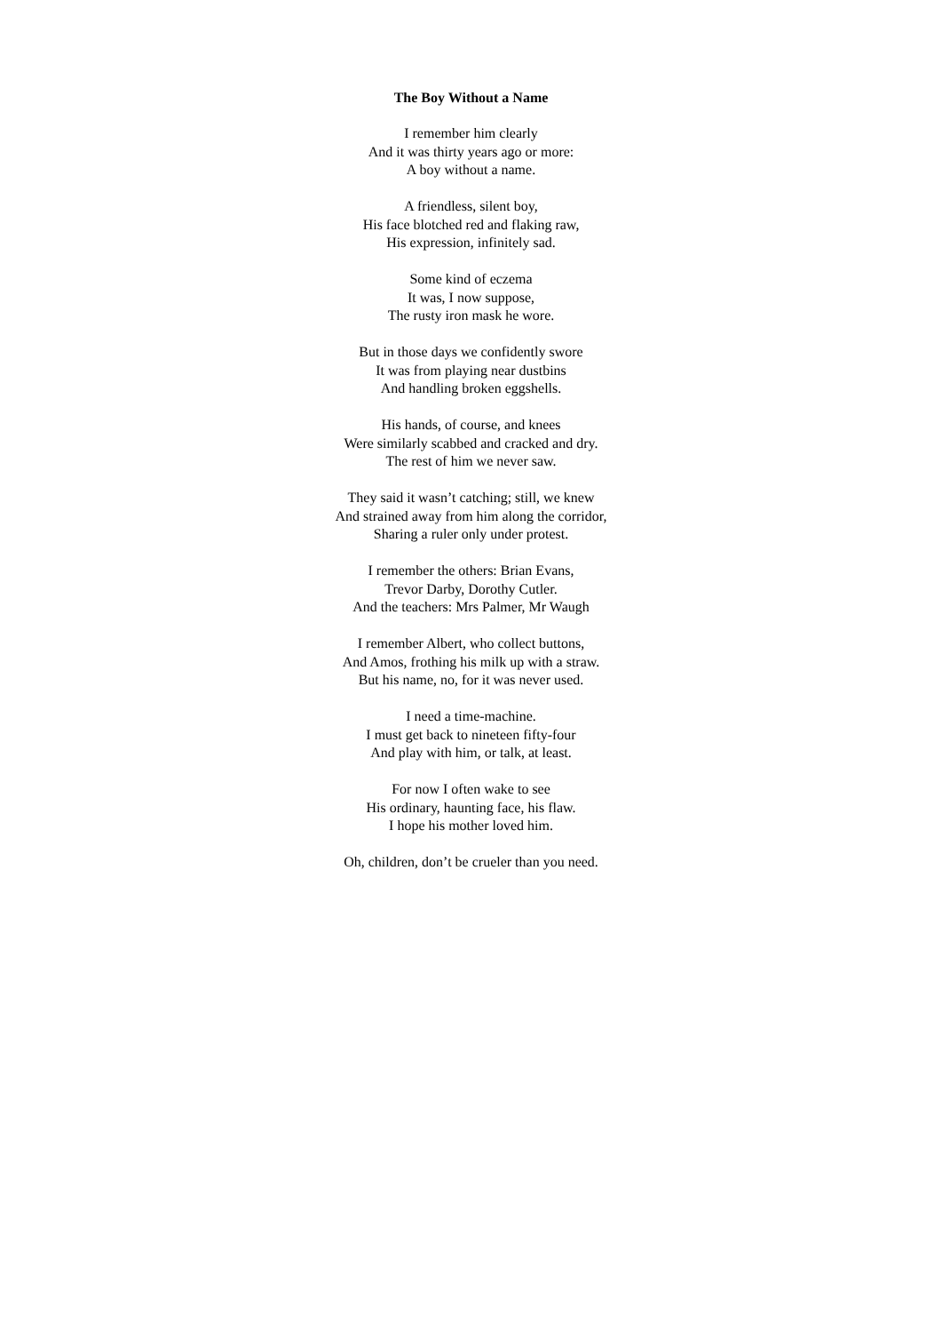The Boy Without a Name
I remember him clearly
And it was thirty years ago or more:
A boy without a name.
A friendless, silent boy,
His face blotched red and flaking raw,
His expression, infinitely sad.
Some kind of eczema
It was, I now suppose,
The rusty iron mask he wore.
But in those days we confidently swore
It was from playing near dustbins
And handling broken eggshells.
His hands, of course, and knees
Were similarly scabbed and cracked and dry.
The rest of him we never saw.
They said it wasn’t catching; still, we knew
And strained away from him along the corridor,
Sharing a ruler only under protest.
I remember the others: Brian Evans,
Trevor Darby, Dorothy Cutler.
And the teachers: Mrs Palmer, Mr Waugh
I remember Albert, who collect buttons,
And Amos, frothing his milk up with a straw.
But his name, no, for it was never used.
I need a time-machine.
I must get back to nineteen fifty-four
And play with him, or talk, at least.
For now I often wake to see
His ordinary, haunting face, his flaw.
I hope his mother loved him.
Oh, children, don’t be crueler than you need.